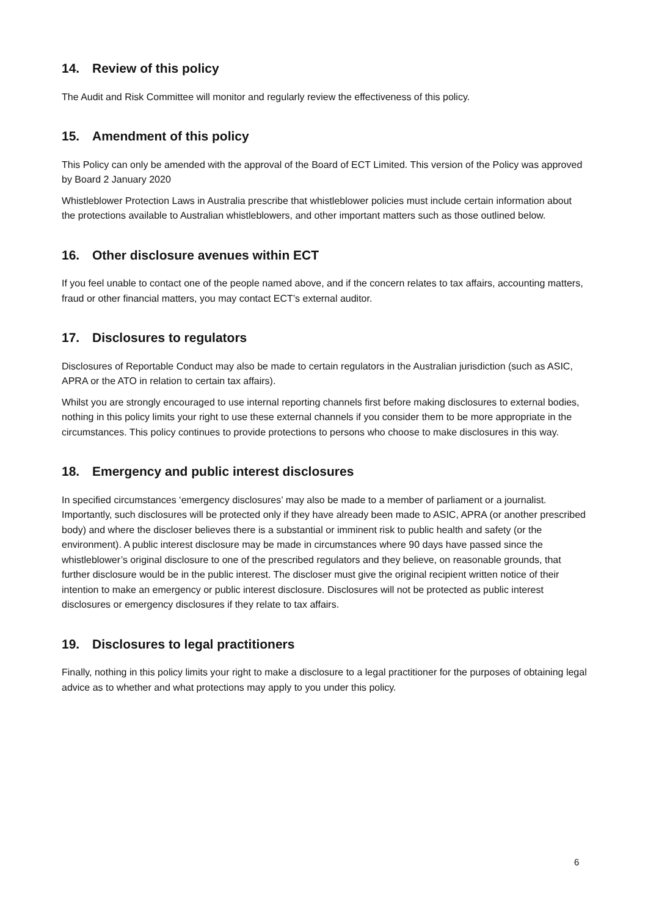14. Review of this policy
The Audit and Risk Committee will monitor and regularly review the effectiveness of this policy.
15. Amendment of this policy
This Policy can only be amended with the approval of the Board of ECT Limited. This version of the Policy was approved by Board 2 January 2020
Whistleblower Protection Laws in Australia prescribe that whistleblower policies must include certain information about the protections available to Australian whistleblowers, and other important matters such as those outlined below.
16. Other disclosure avenues within ECT
If you feel unable to contact one of the people named above, and if the concern relates to tax affairs, accounting matters, fraud or other financial matters, you may contact ECT’s external auditor.
17. Disclosures to regulators
Disclosures of Reportable Conduct may also be made to certain regulators in the Australian jurisdiction (such as ASIC, APRA or the ATO in relation to certain tax affairs).
Whilst you are strongly encouraged to use internal reporting channels first before making disclosures to external bodies, nothing in this policy limits your right to use these external channels if you consider them to be more appropriate in the circumstances. This policy continues to provide protections to persons who choose to make disclosures in this way.
18. Emergency and public interest disclosures
In specified circumstances ‘emergency disclosures’ may also be made to a member of parliament or a journalist. Importantly, such disclosures will be protected only if they have already been made to ASIC, APRA (or another prescribed body) and where the discloser believes there is a substantial or imminent risk to public health and safety (or the environment). A public interest disclosure may be made in circumstances where 90 days have passed since the whistleblower’s original disclosure to one of the prescribed regulators and they believe, on reasonable grounds, that further disclosure would be in the public interest. The discloser must give the original recipient written notice of their intention to make an emergency or public interest disclosure. Disclosures will not be protected as public interest disclosures or emergency disclosures if they relate to tax affairs.
19. Disclosures to legal practitioners
Finally, nothing in this policy limits your right to make a disclosure to a legal practitioner for the purposes of obtaining legal advice as to whether and what protections may apply to you under this policy.
6